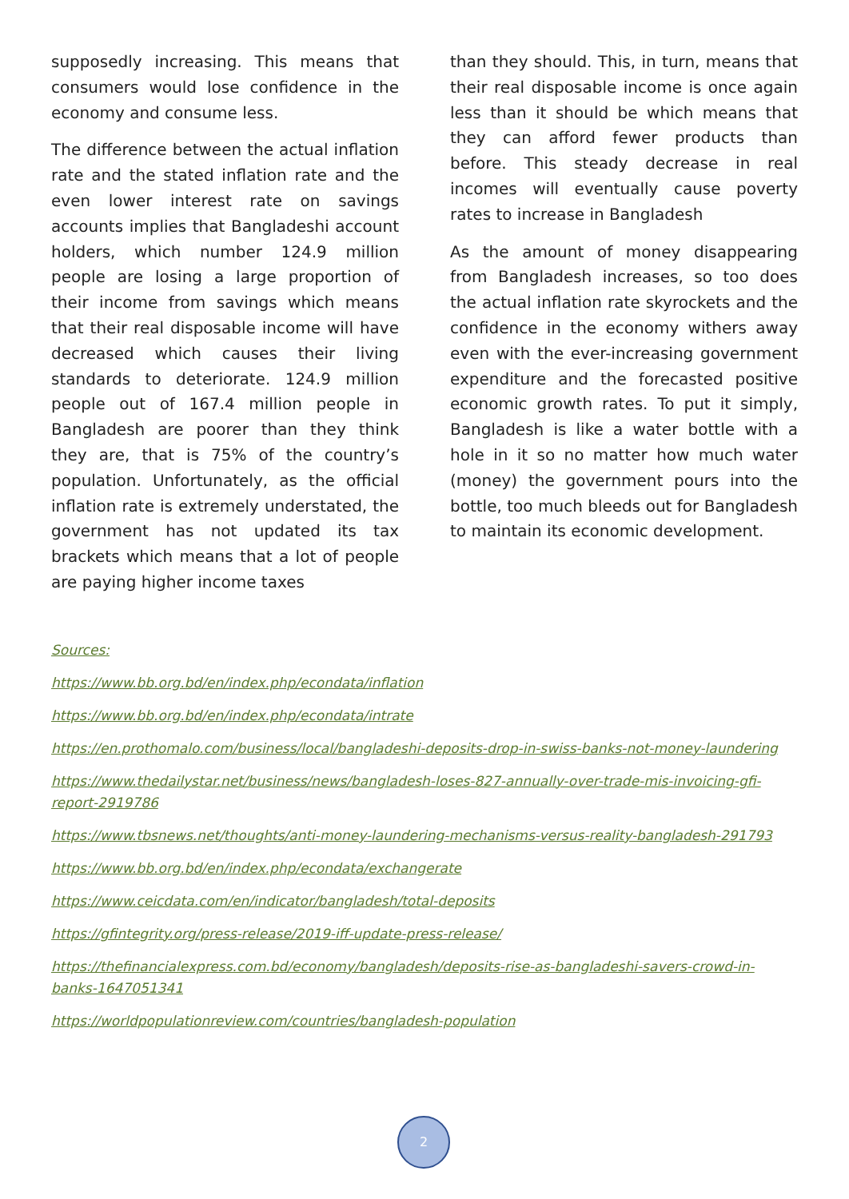supposedly increasing. This means that consumers would lose confidence in the economy and consume less.
The difference between the actual inflation rate and the stated inflation rate and the even lower interest rate on savings accounts implies that Bangladeshi account holders, which number 124.9 million people are losing a large proportion of their income from savings which means that their real disposable income will have decreased which causes their living standards to deteriorate. 124.9 million people out of 167.4 million people in Bangladesh are poorer than they think they are, that is 75% of the country’s population. Unfortunately, as the official inflation rate is extremely understated, the government has not updated its tax brackets which means that a lot of people are paying higher income taxes
than they should. This, in turn, means that their real disposable income is once again less than it should be which means that they can afford fewer products than before. This steady decrease in real incomes will eventually cause poverty rates to increase in Bangladesh
As the amount of money disappearing from Bangladesh increases, so too does the actual inflation rate skyrockets and the confidence in the economy withers away even with the ever-increasing government expenditure and the forecasted positive economic growth rates. To put it simply, Bangladesh is like a water bottle with a hole in it so no matter how much water (money) the government pours into the bottle, too much bleeds out for Bangladesh to maintain its economic development.
Sources:
https://www.bb.org.bd/en/index.php/econdata/inflation
https://www.bb.org.bd/en/index.php/econdata/intrate
https://en.prothomalo.com/business/local/bangladeshi-deposits-drop-in-swiss-banks-not-money-laundering
https://www.thedailystar.net/business/news/bangladesh-loses-827-annually-over-trade-mis-invoicing-gfi-report-2919786
https://www.tbsnews.net/thoughts/anti-money-laundering-mechanisms-versus-reality-bangladesh-291793
https://www.bb.org.bd/en/index.php/econdata/exchangerate
https://www.ceicdata.com/en/indicator/bangladesh/total-deposits
https://gfintegrity.org/press-release/2019-iff-update-press-release/
https://thefinancialexpress.com.bd/economy/bangladesh/deposits-rise-as-bangladeshi-savers-crowd-in-banks-1647051341
https://worldpopulationreview.com/countries/bangladesh-population
2